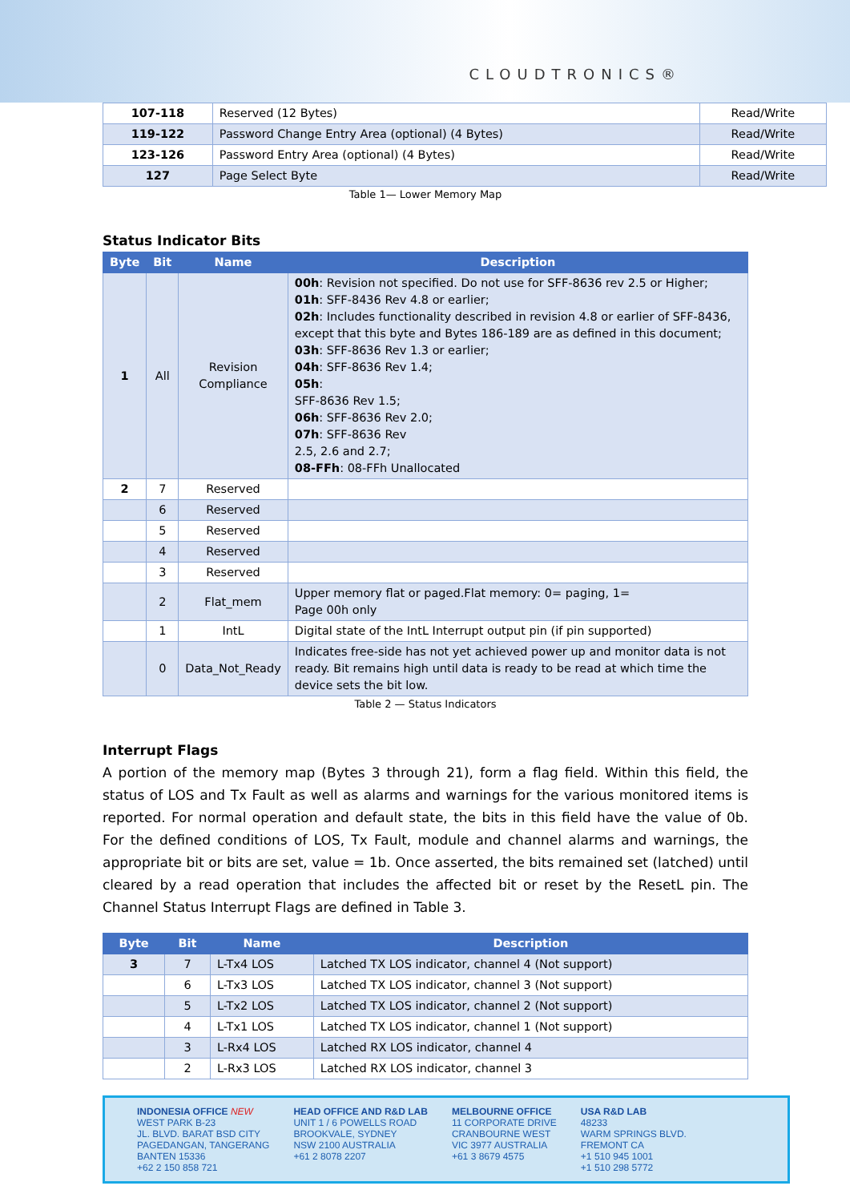CLOUDTRONICS®
| 107-118 | Reserved (12 Bytes) | Read/Write |
| 119-122 | Password Change Entry Area (optional) (4 Bytes) | Read/Write |
| 123-126 | Password Entry Area (optional) (4 Bytes) | Read/Write |
| 127 | Page Select Byte | Read/Write |
Table 1— Lower Memory Map
Status Indicator Bits
| Byte | Bit | Name | Description |
| --- | --- | --- | --- |
| 1 | All | Revision Compliance | 00h : Revision not specified. Do not use for SFF-8636 rev 2.5 or Higher; 01h : SFF-8436 Rev 4.8 or earlier; 02h : Includes functionality described in revision 4.8 or earlier of SFF-8436, except that this byte and Bytes 186-189 are as defined in this document; 03h : SFF-8636 Rev 1.3 or earlier; 04h : SFF-8636 Rev 1.4; 05h : SFF-8636 Rev 1.5; 06h : SFF-8636 Rev 2.0; 07h : SFF-8636 Rev 2.5, 2.6 and 2.7; 08-FFh : 08-FFh Unallocated |
| 2 | 7 | Reserved | |
| | 6 | Reserved | |
| | 5 | Reserved | |
| | 4 | Reserved | |
| | 3 | Reserved | |
| | 2 | Flat_mem | Upper memory flat or paged.Flat memory: 0= paging, 1= Page 00h only |
| | 1 | IntL | Digital state of the IntL Interrupt output pin (if pin supported) |
| | 0 | Data_Not_Ready | Indicates free-side has not yet achieved power up and monitor data is not ready. Bit remains high until data is ready to be read at which time the device sets the bit low. |
Table 2 — Status Indicators
Interrupt Flags
A portion of the memory map (Bytes 3 through 21), form a flag field. Within this field, the status of LOS and Tx Fault as well as alarms and warnings for the various monitored items is reported. For normal operation and default state, the bits in this field have the value of 0b. For the defined conditions of LOS, Tx Fault, module and channel alarms and warnings, the appropriate bit or bits are set, value = 1b. Once asserted, the bits remained set (latched) until cleared by a read operation that includes the affected bit or reset by the ResetL pin. The Channel Status Interrupt Flags are defined in Table 3.
| Byte | Bit | Name | Description |
| --- | --- | --- | --- |
| 3 | 7 | L-Tx4 LOS | Latched TX LOS indicator, channel 4 (Not support) |
| | 6 | L-Tx3 LOS | Latched TX LOS indicator, channel 3 (Not support) |
| | 5 | L-Tx2 LOS | Latched TX LOS indicator, channel 2 (Not support) |
| | 4 | L-Tx1 LOS | Latched TX LOS indicator, channel 1 (Not support) |
| | 3 | L-Rx4 LOS | Latched RX LOS indicator, channel 4 |
| | 2 | L-Rx3 LOS | Latched RX LOS indicator, channel 3 |
INDONESIA OFFICE NEW
WEST PARK B-23
JL. BLVD. BARAT BSD CITY
PAGEDANGAN, TANGERANG
BANTEN 15336
+62 2 150 858 721
HEAD OFFICE AND R&D LAB
UNIT 1 / 6 POWELLS ROAD
BROOKVALE, SYDNEY
NSW 2100 AUSTRALIA
+61 2 8078 2207
MELBOURNE OFFICE
11 CORPORATE DRIVE
CRANBOURNE WEST
VIC 3977 AUSTRALIA
+61 3 8679 4575
USA R&D LAB
48233
WARM SPRINGS BLVD.
FREMONT CA
+1 510 945 1001
+1 510 298 5772